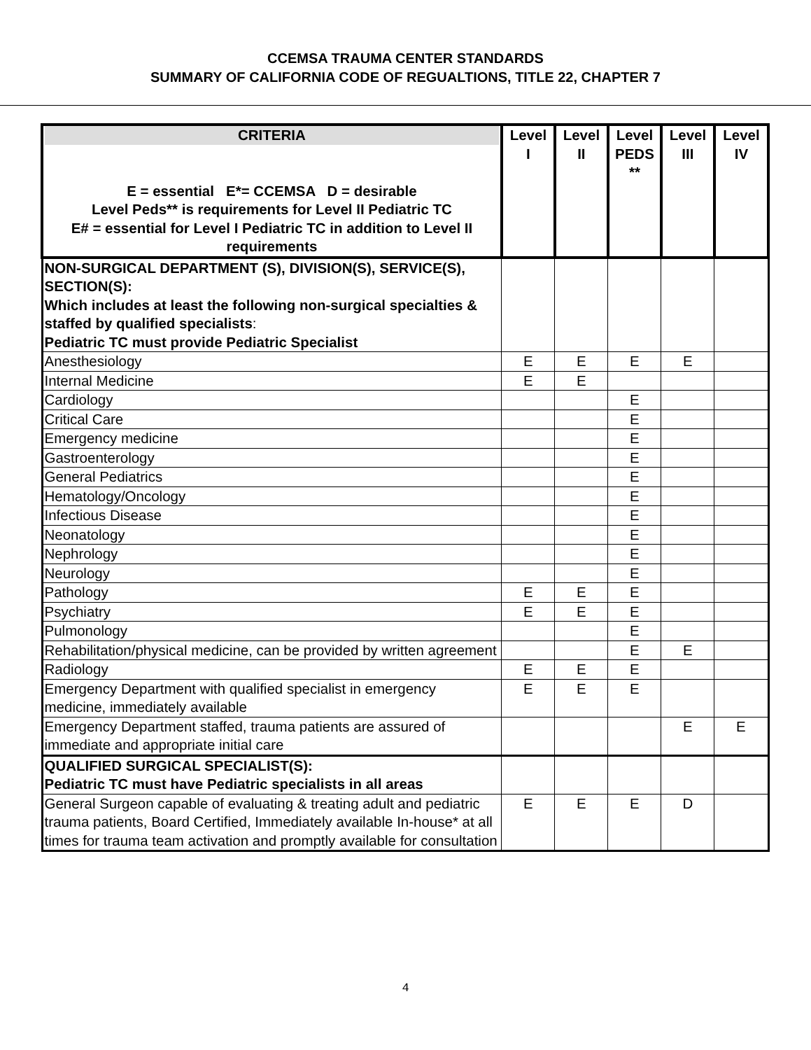CCEMSA TRAUMA CENTER STANDARDS
SUMMARY OF CALIFORNIA CODE OF REGUALTIONS, TITLE 22, CHAPTER 7
| CRITERIA E = essential E*= CCEMSA D = desirable Level Peds** is requirements for Level II Pediatric TC E# = essential for Level I Pediatric TC in addition to Level II requirements | Level I | Level II | Level PEDS ** | Level III | Level IV |
| --- | --- | --- | --- | --- | --- |
| NON-SURGICAL DEPARTMENT (S), DIVISION(S), SERVICE(S), SECTION(S): Which includes at least the following non-surgical specialties & staffed by qualified specialists : Pediatric TC must provide Pediatric Specialist | | | | | |
| Anesthesiology | E | E | E | E | |
| Internal Medicine | E | E | | | |
| Cardiology | | | E | | |
| Critical Care | | | E | | |
| Emergency medicine | | | E | | |
| Gastroenterology | | | E | | |
| General Pediatrics | | | E | | |
| Hematology/Oncology | | | E | | |
| Infectious Disease | | | E | | |
| Neonatology | | | E | | |
| Nephrology | | | E | | |
| Neurology | | | E | | |
| Pathology | E | E | E | | |
| Psychiatry | E | E | E | | |
| Pulmonology | | | E | | |
| Rehabilitation/physical medicine, can be provided by written agreement | | | E | E | |
| Radiology | E | E | E | | |
| Emergency Department with qualified specialist in emergency medicine, immediately available | E | E | E | | |
| Emergency Department staffed, trauma patients are assured of immediate and appropriate initial care | | | | E | E |
| QUALIFIED SURGICAL SPECIALIST(S): Pediatric TC must have Pediatric specialists in all areas | | | | | |
| General Surgeon capable of evaluating & treating adult and pediatric trauma patients, Board Certified, Immediately available In-house* at all times for trauma team activation and promptly available for consultation | E | E | E | D | |
4